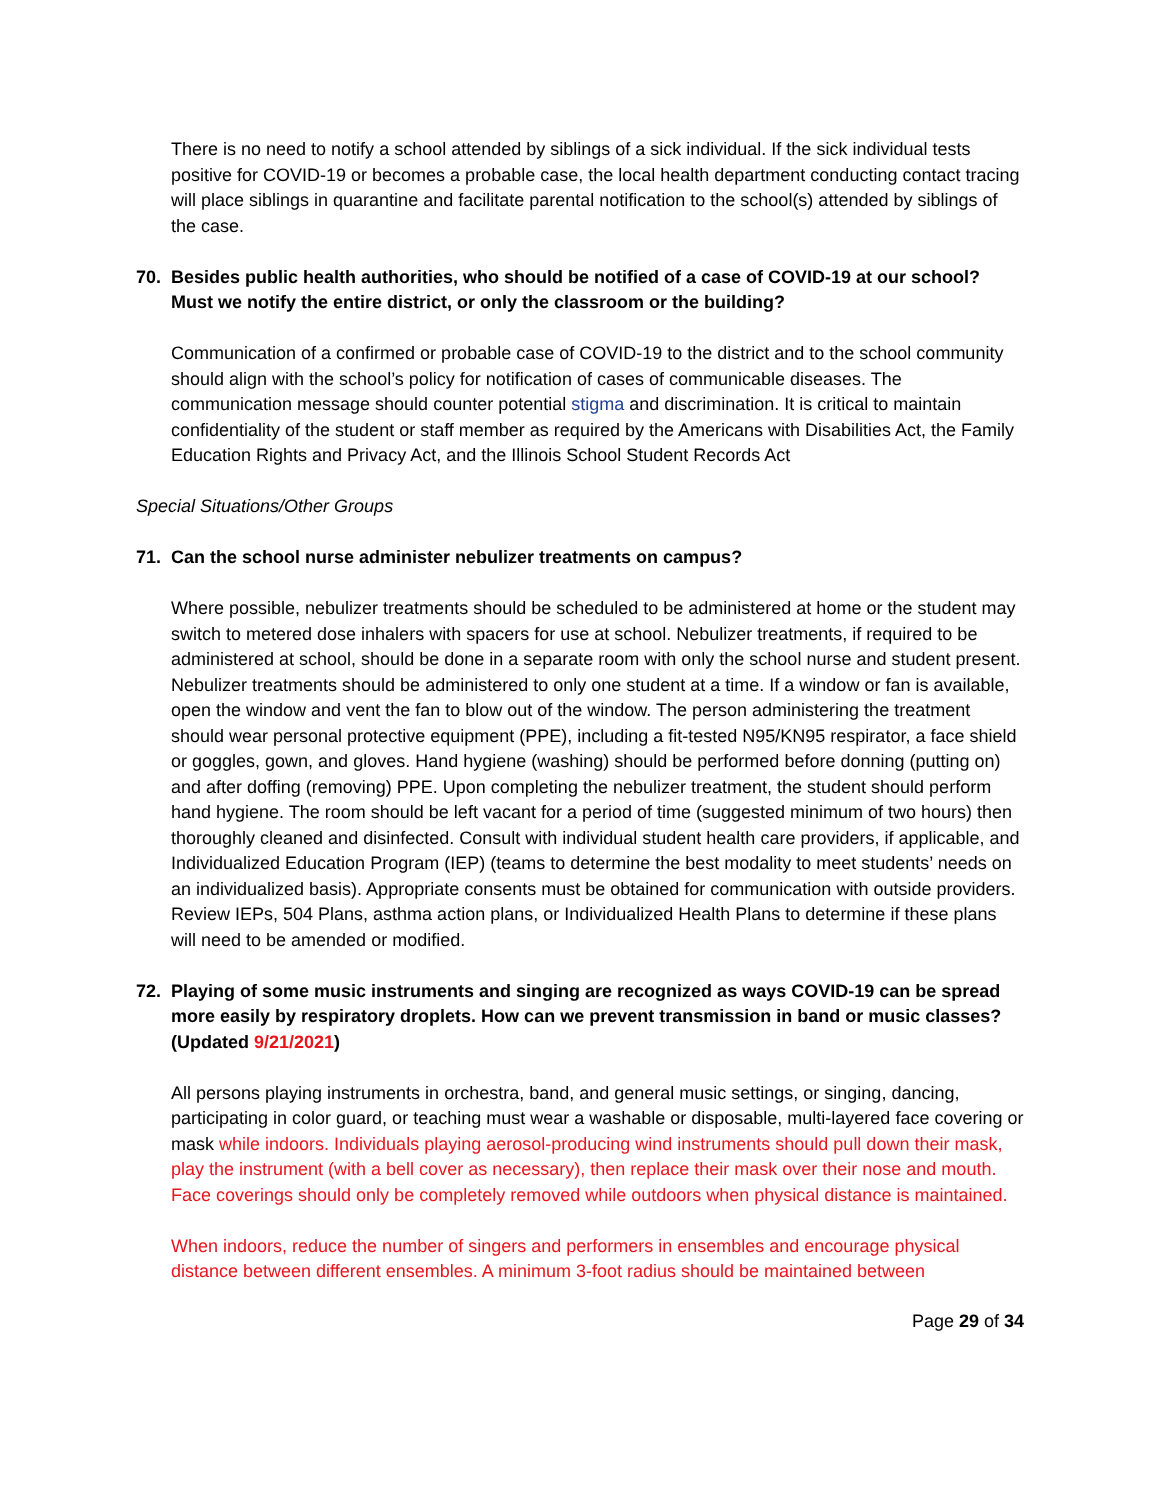There is no need to notify a school attended by siblings of a sick individual. If the sick individual tests positive for COVID-19 or becomes a probable case, the local health department conducting contact tracing will place siblings in quarantine and facilitate parental notification to the school(s) attended by siblings of the case.
70. Besides public health authorities, who should be notified of a case of COVID-19 at our school? Must we notify the entire district, or only the classroom or the building?
Communication of a confirmed or probable case of COVID-19 to the district and to the school community should align with the school’s policy for notification of cases of communicable diseases. The communication message should counter potential stigma and discrimination. It is critical to maintain confidentiality of the student or staff member as required by the Americans with Disabilities Act, the Family Education Rights and Privacy Act, and the Illinois School Student Records Act
Special Situations/Other Groups
71. Can the school nurse administer nebulizer treatments on campus?
Where possible, nebulizer treatments should be scheduled to be administered at home or the student may switch to metered dose inhalers with spacers for use at school. Nebulizer treatments, if required to be administered at school, should be done in a separate room with only the school nurse and student present. Nebulizer treatments should be administered to only one student at a time. If a window or fan is available, open the window and vent the fan to blow out of the window. The person administering the treatment should wear personal protective equipment (PPE), including a fit-tested N95/KN95 respirator, a face shield or goggles, gown, and gloves. Hand hygiene (washing) should be performed before donning (putting on) and after doffing (removing) PPE. Upon completing the nebulizer treatment, the student should perform hand hygiene. The room should be left vacant for a period of time (suggested minimum of two hours) then thoroughly cleaned and disinfected. Consult with individual student health care providers, if applicable, and Individualized Education Program (IEP) (teams to determine the best modality to meet students’ needs on an individualized basis). Appropriate consents must be obtained for communication with outside providers. Review IEPs, 504 Plans, asthma action plans, or Individualized Health Plans to determine if these plans will need to be amended or modified.
72. Playing of some music instruments and singing are recognized as ways COVID-19 can be spread more easily by respiratory droplets. How can we prevent transmission in band or music classes? (Updated 9/21/2021)
All persons playing instruments in orchestra, band, and general music settings, or singing, dancing, participating in color guard, or teaching must wear a washable or disposable, multi-layered face covering or mask while indoors. Individuals playing aerosol-producing wind instruments should pull down their mask, play the instrument (with a bell cover as necessary), then replace their mask over their nose and mouth. Face coverings should only be completely removed while outdoors when physical distance is maintained.
When indoors, reduce the number of singers and performers in ensembles and encourage physical distance between different ensembles. A minimum 3-foot radius should be maintained between
Page 29 of 34